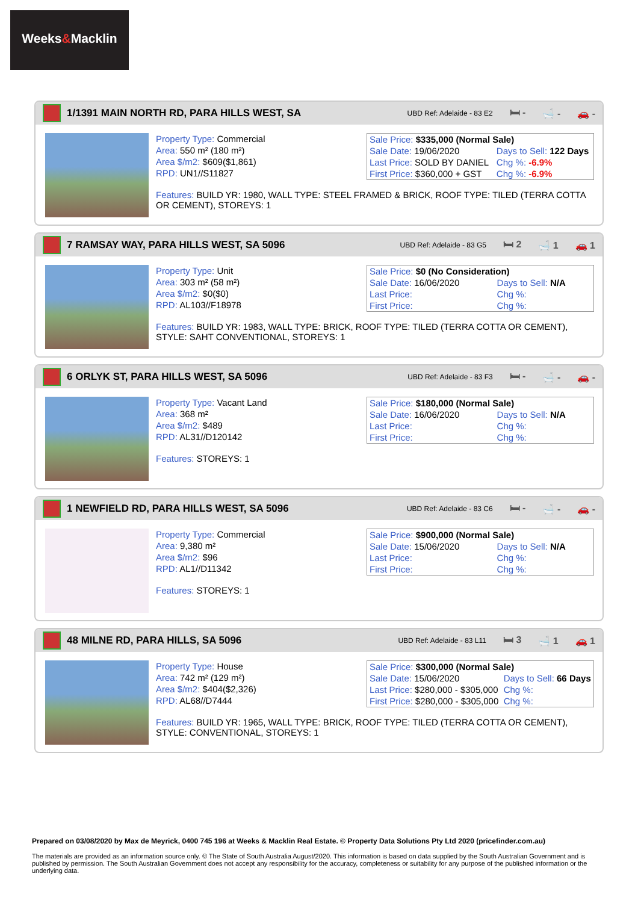Weeks&Macklin
1/1391 MAIN NORTH RD, PARA HILLS WEST, SA
UBD Ref: Adelaide - 83 E2 🛏 - 🛁 - 🚗 -
Property Type: Commercial
Area: 550 m² (180 m²)
Area $/m2: $609($1,861)
RPD: UN1//S11827
| Sale Price: $335,000 (Normal Sale) | |
| Sale Date: 19/06/2020 | Days to Sell: 122 Days |
| Last Price: SOLD BY DANIEL | Chg %: -6.9% |
| First Price: $360,000 + GST | Chg %: -6.9% |
Features: BUILD YR: 1980, WALL TYPE: STEEL FRAMED & BRICK, ROOF TYPE: TILED (TERRA COTTA OR CEMENT), STOREYS: 1
7 RAMSAY WAY, PARA HILLS WEST, SA 5096
UBD Ref: Adelaide - 83 G5 🛏 2 🛁 1 🚗 1
Property Type: Unit
Area: 303 m² (58 m²)
Area $/m2: $0($0)
RPD: AL103//F18978
| Sale Price: $0 (No Consideration) | |
| Sale Date: 16/06/2020 | Days to Sell: N/A |
| Last Price: | Chg %: |
| First Price: | Chg %: |
Features: BUILD YR: 1983, WALL TYPE: BRICK, ROOF TYPE: TILED (TERRA COTTA OR CEMENT), STYLE: SAHT CONVENTIONAL, STOREYS: 1
6 ORLYK ST, PARA HILLS WEST, SA 5096
UBD Ref: Adelaide - 83 F3 🛏 - 🛁 - 🚗 -
Property Type: Vacant Land
Area: 368 m²
Area $/m2: $489
RPD: AL31//D120142
| Sale Price: $180,000 (Normal Sale) | |
| Sale Date: 16/06/2020 | Days to Sell: N/A |
| Last Price: | Chg %: |
| First Price: | Chg %: |
Features: STOREYS: 1
1 NEWFIELD RD, PARA HILLS WEST, SA 5096
UBD Ref: Adelaide - 83 C6 🛏 - 🛁 - 🚗 -
Property Type: Commercial
Area: 9,380 m²
Area $/m2: $96
RPD: AL1//D11342
| Sale Price: $900,000 (Normal Sale) | |
| Sale Date: 15/06/2020 | Days to Sell: N/A |
| Last Price: | Chg %: |
| First Price: | Chg %: |
Features: STOREYS: 1
48 MILNE RD, PARA HILLS, SA 5096
UBD Ref: Adelaide - 83 L11 🛏 3 🛁 1 🚗 1
Property Type: House
Area: 742 m² (129 m²)
Area $/m2: $404($2,326)
RPD: AL68//D7444
| Sale Price: $300,000 (Normal Sale) | |
| Sale Date: 15/06/2020 | Days to Sell: 66 Days |
| Last Price: $280,000 - $305,000 | Chg %: |
| First Price: $280,000 - $305,000 | Chg %: |
Features: BUILD YR: 1965, WALL TYPE: BRICK, ROOF TYPE: TILED (TERRA COTTA OR CEMENT), STYLE: CONVENTIONAL, STOREYS: 1
Prepared on 03/08/2020 by Max de Meyrick, 0400 745 196 at Weeks & Macklin Real Estate. © Property Data Solutions Pty Ltd 2020 (pricefinder.com.au)
The materials are provided as an information source only. © The State of South Australia August/2020. This information is based on data supplied by the South Australian Government and is published by permission. The South Australian Government does not accept any responsibility for the accuracy, completeness or suitability for any purpose of the published information or the underlying data.